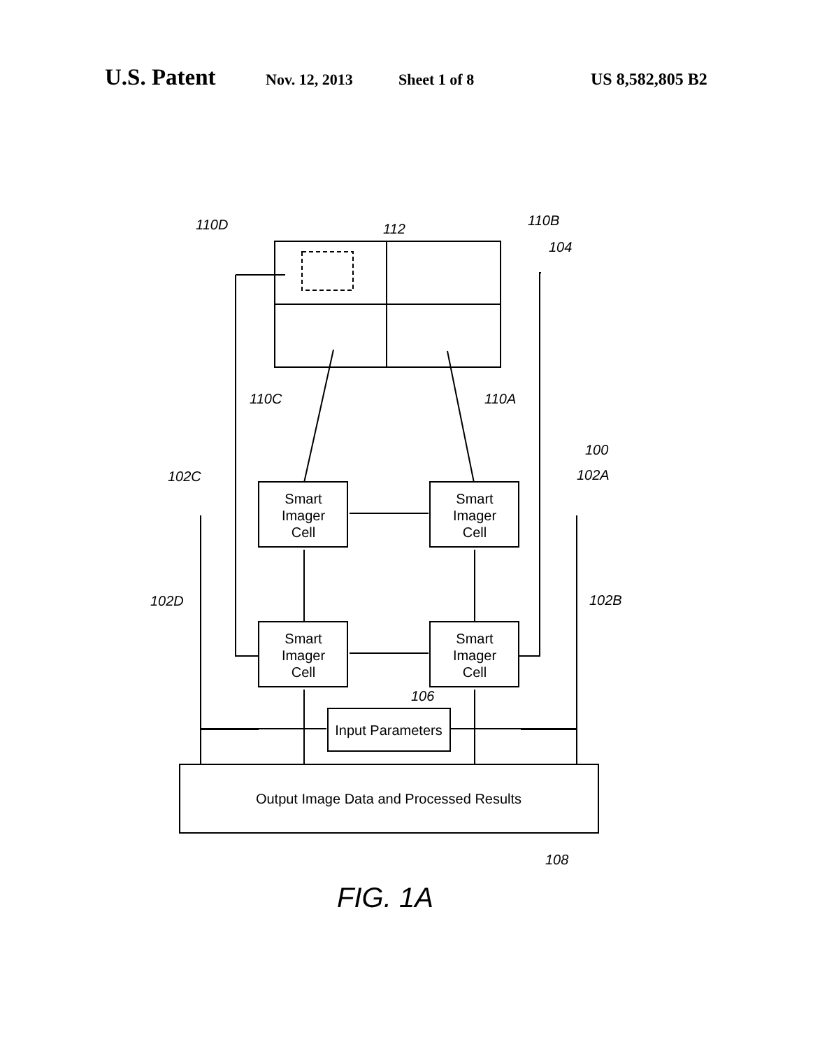U.S. Patent Nov. 12, 2013 Sheet 1 of 8 US 8,582,805 B2
110D
112
110B
104
110C
110A
100
102C
102A
102D
102B
106
108
FIG. 1A
Smart
Imager
Cell
Smart
Imager
Cell
Smart
Imager
Cell
Smart
Imager
Cell
Input Parameters
Output Image Data and Processed Results